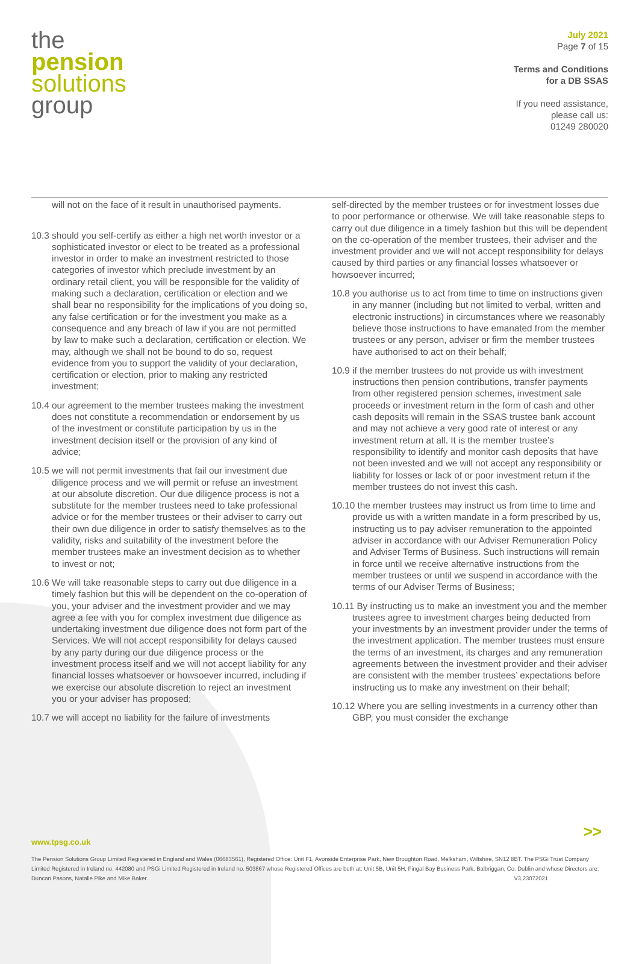the
pension
solutions
group
July 2021
Page 7 of 15
Terms and Conditions
for a DB SSAS
If you need assistance,
please call us:
01249 280020
will not on the face of it result in unauthorised payments.
10.3 should you self-certify as either a high net worth investor or a sophisticated investor or elect to be treated as a professional investor in order to make an investment restricted to those categories of investor which preclude investment by an ordinary retail client, you will be responsible for the validity of making such a declaration, certification or election and we shall bear no responsibility for the implications of you doing so, any false certification or for the investment you make as a consequence and any breach of law if you are not permitted by law to make such a declaration, certification or election. We may, although we shall not be bound to do so, request evidence from you to support the validity of your declaration, certification or election, prior to making any restricted investment;
10.4 our agreement to the member trustees making the investment does not constitute a recommendation or endorsement by us of the investment or constitute participation by us in the investment decision itself or the provision of any kind of advice;
10.5 we will not permit investments that fail our investment due diligence process and we will permit or refuse an investment at our absolute discretion. Our due diligence process is not a substitute for the member trustees need to take professional advice or for the member trustees or their adviser to carry out their own due diligence in order to satisfy themselves as to the validity, risks and suitability of the investment before the member trustees make an investment decision as to whether to invest or not;
10.6 We will take reasonable steps to carry out due diligence in a timely fashion but this will be dependent on the co-operation of you, your adviser and the investment provider and we may agree a fee with you for complex investment due diligence as undertaking investment due diligence does not form part of the Services. We will not accept responsibility for delays caused by any party during our due diligence process or the investment process itself and we will not accept liability for any financial losses whatsoever or howsoever incurred, including if we exercise our absolute discretion to reject an investment you or your adviser has proposed;
10.7 we will accept no liability for the failure of investments
self-directed by the member trustees or for investment losses due to poor performance or otherwise. We will take reasonable steps to carry out due diligence in a timely fashion but this will be dependent on the co-operation of the member trustees, their adviser and the investment provider and we will not accept responsibility for delays caused by third parties or any financial losses whatsoever or howsoever incurred;
10.8 you authorise us to act from time to time on instructions given in any manner (including but not limited to verbal, written and electronic instructions) in circumstances where we reasonably believe those instructions to have emanated from the member trustees or any person, adviser or firm the member trustees have authorised to act on their behalf;
10.9 if the member trustees do not provide us with investment instructions then pension contributions, transfer payments from other registered pension schemes, investment sale proceeds or investment return in the form of cash and other cash deposits will remain in the SSAS trustee bank account and may not achieve a very good rate of interest or any investment return at all. It is the member trustee’s responsibility to identify and monitor cash deposits that have not been invested and we will not accept any responsibility or liability for losses or lack of or poor investment return if the member trustees do not invest this cash.
10.10 the member trustees may instruct us from time to time and provide us with a written mandate in a form prescribed by us, instructing us to pay adviser remuneration to the appointed adviser in accordance with our Adviser Remuneration Policy and Adviser Terms of Business. Such instructions will remain in force until we receive alternative instructions from the member trustees or until we suspend in accordance with the terms of our Adviser Terms of Business;
10.11 By instructing us to make an investment you and the member trustees agree to investment charges being deducted from your investments by an investment provider under the terms of the investment application. The member trustees must ensure the terms of an investment, its charges and any remuneration agreements between the investment provider and their adviser are consistent with the member trustees’ expectations before instructing us to make any investment on their behalf;
10.12 Where you are selling investments in a currency other than GBP, you must consider the exchange
>>
www.tpsg.co.uk
The Pension Solutions Group Limited Registered in England and Wales (06683561), Registered Office: Unit F1, Avonside Enterprise Park, New Broughton Road, Melksham, Wiltshire, SN12 8BT. The PSGi Trust Company Limited Registered in Ireland no. 442080 and PSGi Limited Registered in Ireland no. 503867 whose Registered Offices are both at: Unit 5B, Unit 5H, Fingal Bay Business Park, Balbriggan, Co. Dublin and whose Directors are: Duncan Pasons, Natalie Pike and Mike Baker. V3,23072021